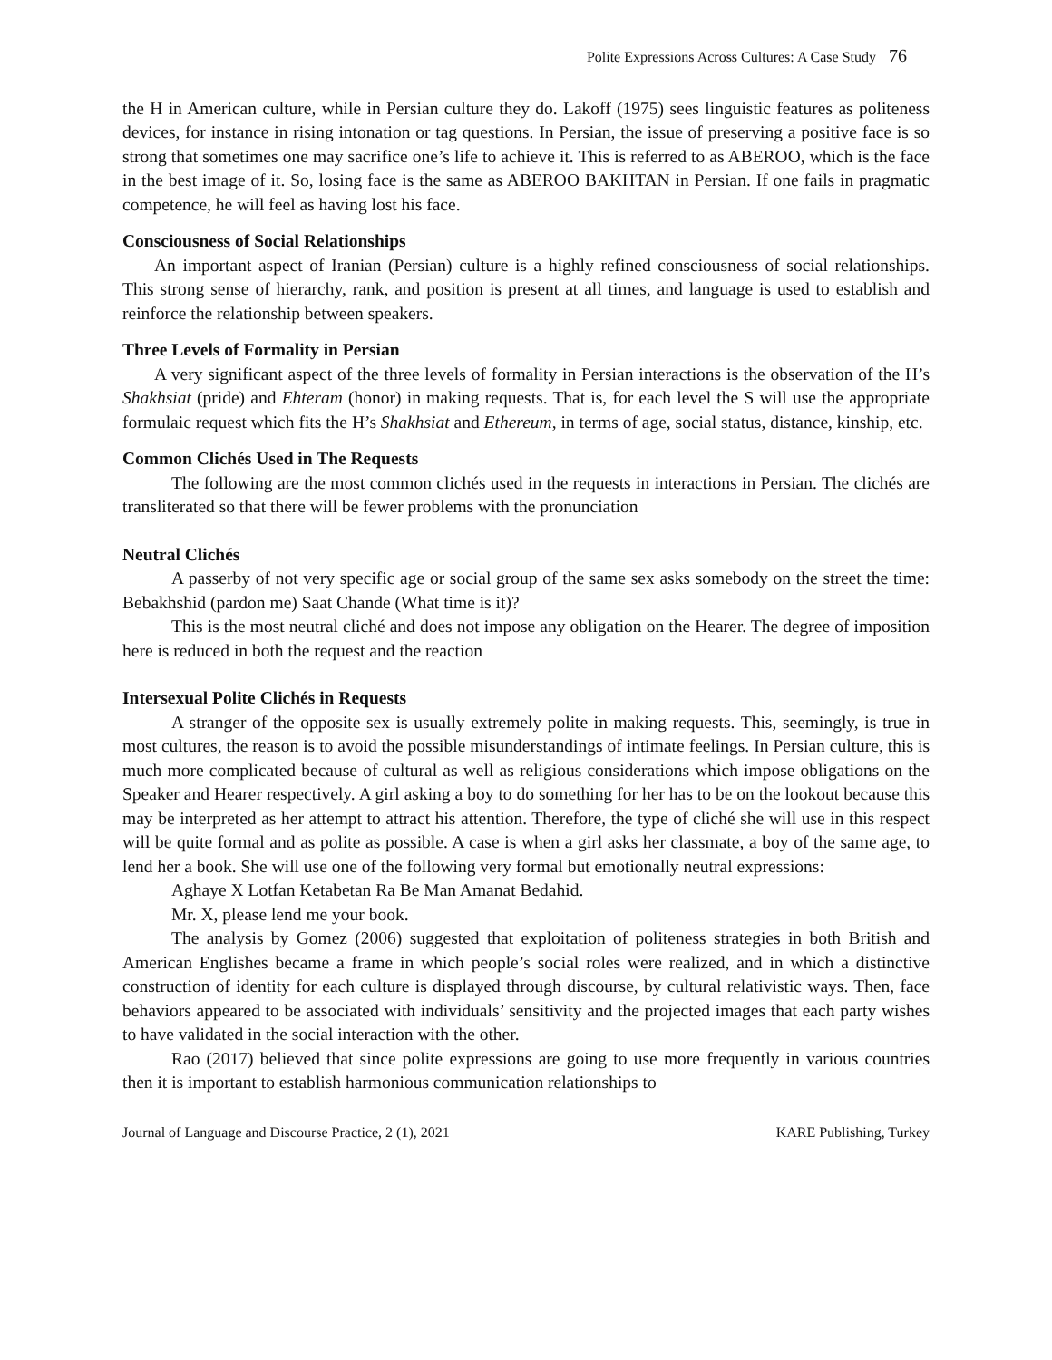Polite Expressions Across Cultures: A Case Study 76
the H in American culture, while in Persian culture they do. Lakoff (1975) sees linguistic features as politeness devices, for instance in rising intonation or tag questions. In Persian, the issue of preserving a positive face is so strong that sometimes one may sacrifice one’s life to achieve it. This is referred to as ABEROO, which is the face in the best image of it. So, losing face is the same as ABEROO BAKHTAN in Persian. If one fails in pragmatic competence, he will feel as having lost his face.
Consciousness of Social Relationships
An important aspect of Iranian (Persian) culture is a highly refined consciousness of social relationships. This strong sense of hierarchy, rank, and position is present at all times, and language is used to establish and reinforce the relationship between speakers.
Three Levels of Formality in Persian
A very significant aspect of the three levels of formality in Persian interactions is the observation of the H’s Shakhsiat (pride) and Ehteram (honor) in making requests. That is, for each level the S will use the appropriate formulaic request which fits the H’s Shakhsiat and Ethereum, in terms of age, social status, distance, kinship, etc.
Common Clichés Used in The Requests
The following are the most common clichés used in the requests in interactions in Persian. The clichés are transliterated so that there will be fewer problems with the pronunciation
Neutral Clichés
A passerby of not very specific age or social group of the same sex asks somebody on the street the time: Bebakhshid (pardon me) Saat Chande (What time is it)?
This is the most neutral cliché and does not impose any obligation on the Hearer. The degree of imposition here is reduced in both the request and the reaction
Intersexual Polite Clichés in Requests
A stranger of the opposite sex is usually extremely polite in making requests. This, seemingly, is true in most cultures, the reason is to avoid the possible misunderstandings of intimate feelings. In Persian culture, this is much more complicated because of cultural as well as religious considerations which impose obligations on the Speaker and Hearer respectively. A girl asking a boy to do something for her has to be on the lookout because this may be interpreted as her attempt to attract his attention. Therefore, the type of cliché she will use in this respect will be quite formal and as polite as possible. A case is when a girl asks her classmate, a boy of the same age, to lend her a book. She will use one of the following very formal but emotionally neutral expressions:
Aghaye X Lotfan Ketabetan Ra Be Man Amanat Bedahid.
Mr. X, please lend me your book.
The analysis by Gomez (2006) suggested that exploitation of politeness strategies in both British and American Englishes became a frame in which people’s social roles were realized, and in which a distinctive construction of identity for each culture is displayed through discourse, by cultural relativistic ways. Then, face behaviors appeared to be associated with individuals’ sensitivity and the projected images that each party wishes to have validated in the social interaction with the other.
Rao (2017) believed that since polite expressions are going to use more frequently in various countries then it is important to establish harmonious communication relationships to
Journal of Language and Discourse Practice, 2 (1), 2021 KARE Publishing, Turkey